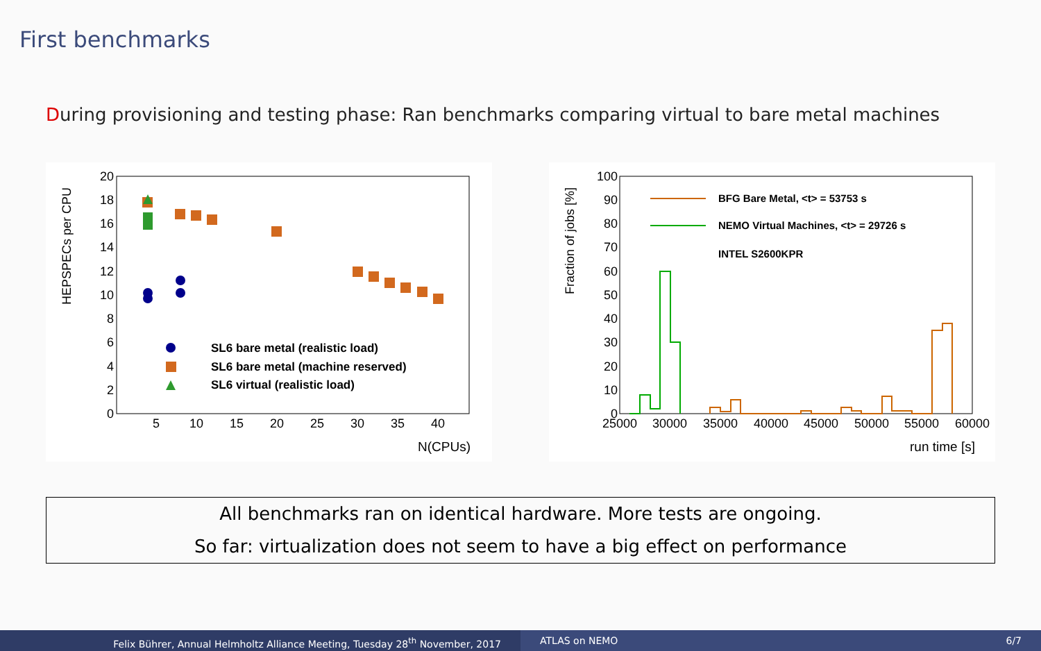First benchmarks
During provisioning and testing phase: Ran benchmarks comparing virtual to bare metal machines
HEPSPECs per CPU
20
18
16
14
12
10
8
6
4
2
0
5
10
15
20
25
30
35
40
N(CPUs)
SL6 bare metal (realistic load)
SL6 bare metal (machine reserved)
SL6 virtual (realistic load)
Fraction of jobs [%]
100
90
80
70
60
50
40
30
20
10
0
25000
30000
35000
40000
45000
50000
55000
60000
run time [s]
BFG Bare Metal, <t> = 53753 s
NEMO Virtual Machines, <t> = 29726 s
INTEL S2600KPR
All benchmarks ran on identical hardware. More tests are ongoing.
So far: virtualization does not seem to have a big effect on performance
Felix Bührer, Annual Helmholtz Alliance Meeting, Tuesday 28<sup>th</sup> November, 2017
ATLAS on NEMO 6/7